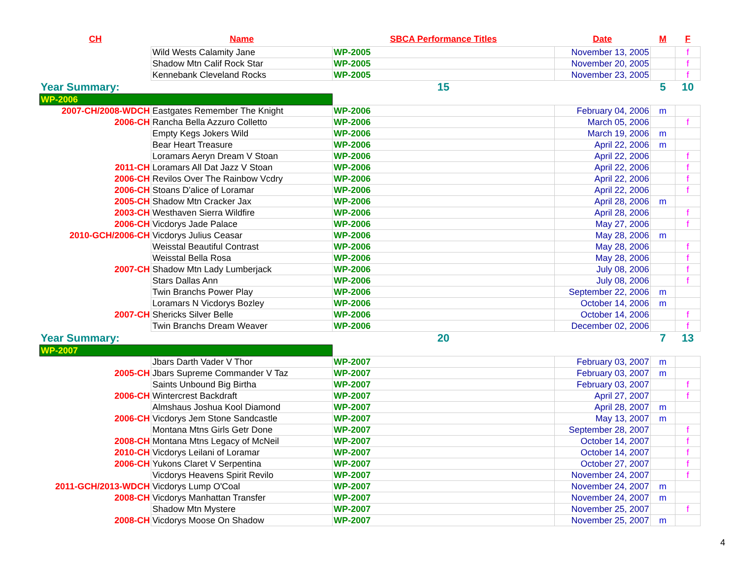| CH | Name | SBCA Performance Titles | Date | M | F |
| --- | --- | --- | --- | --- | --- |
| | Wild Wests Calamity Jane | WP-2005 | November 13, 2005 | | f |
| | Shadow Mtn Calif Rock Star | WP-2005 | November 20, 2005 | | f |
| | Kennebank Cleveland Rocks | WP-2005 | November 23, 2005 | | f |
| Year Summary: | | 15 | | 5 | 10 |
| WP-2006 | | | | | |
| 2007-CH/2008-WDCH | Eastgates Remember The Knight | WP-2006 | February 04, 2006 | m | |
| 2006-CH | Rancha Bella Azzuro Colletto | WP-2006 | March 05, 2006 | | f |
| | Empty Kegs Jokers Wild | WP-2006 | March 19, 2006 | m | |
| | Bear Heart Treasure | WP-2006 | April 22, 2006 | m | |
| | Loramars Aeryn Dream V Stoan | WP-2006 | April 22, 2006 | | f |
| 2011-CH | Loramars All Dat Jazz V Stoan | WP-2006 | April 22, 2006 | | f |
| 2006-CH | Revilos Over The Rainbow Vcdry | WP-2006 | April 22, 2006 | | f |
| 2006-CH | Stoans D'alice of Loramar | WP-2006 | April 22, 2006 | | f |
| 2005-CH | Shadow Mtn Cracker Jax | WP-2006 | April 28, 2006 | m | |
| 2003-CH | Westhaven Sierra Wildfire | WP-2006 | April 28, 2006 | | f |
| 2006-CH | Vicdorys Jade Palace | WP-2006 | May 27, 2006 | | f |
| 2010-GCH/2006-CH | Vicdorys Julius Ceasar | WP-2006 | May 28, 2006 | m | |
| | Weisstal Beautiful Contrast | WP-2006 | May 28, 2006 | | f |
| | Weisstal Bella Rosa | WP-2006 | May 28, 2006 | | f |
| 2007-CH | Shadow Mtn Lady Lumberjack | WP-2006 | July 08, 2006 | | f |
| | Stars Dallas Ann | WP-2006 | July 08, 2006 | | f |
| | Twin Branchs Power Play | WP-2006 | September 22, 2006 | m | |
| | Loramars N Vicdorys Bozley | WP-2006 | October 14, 2006 | m | |
| 2007-CH | Shericks Silver Belle | WP-2006 | October 14, 2006 | | f |
| | Twin Branchs Dream Weaver | WP-2006 | December 02, 2006 | | f |
| Year Summary: | | 20 | | 7 | 13 |
| WP-2007 | | | | | |
| | Jbars Darth Vader V Thor | WP-2007 | February 03, 2007 | m | |
| 2005-CH | Jbars Supreme Commander V Taz | WP-2007 | February 03, 2007 | m | |
| | Saints Unbound Big Birtha | WP-2007 | February 03, 2007 | | f |
| 2006-CH | Wintercrest Backdraft | WP-2007 | April 27, 2007 | | f |
| | Almshaus Joshua Kool Diamond | WP-2007 | April 28, 2007 | m | |
| 2006-CH | Vicdorys Jem Stone Sandcastle | WP-2007 | May 13, 2007 | m | |
| | Montana Mtns Girls Getr Done | WP-2007 | September 28, 2007 | | f |
| 2008-CH | Montana Mtns Legacy of McNeil | WP-2007 | October 14, 2007 | | f |
| 2010-CH | Vicdorys Leilani of Loramar | WP-2007 | October 14, 2007 | | f |
| 2006-CH | Yukons Claret V Serpentina | WP-2007 | October 27, 2007 | | f |
| | Vicdorys Heavens Spirit Revilo | WP-2007 | November 24, 2007 | | f |
| 2011-GCH/2013-WDCH | Vicdorys Lump O'Coal | WP-2007 | November 24, 2007 | m | |
| 2008-CH | Vicdorys Manhattan Transfer | WP-2007 | November 24, 2007 | m | |
| | Shadow Mtn Mystere | WP-2007 | November 25, 2007 | | f |
| 2008-CH | Vicdorys Moose On Shadow | WP-2007 | November 25, 2007 | m | |
4